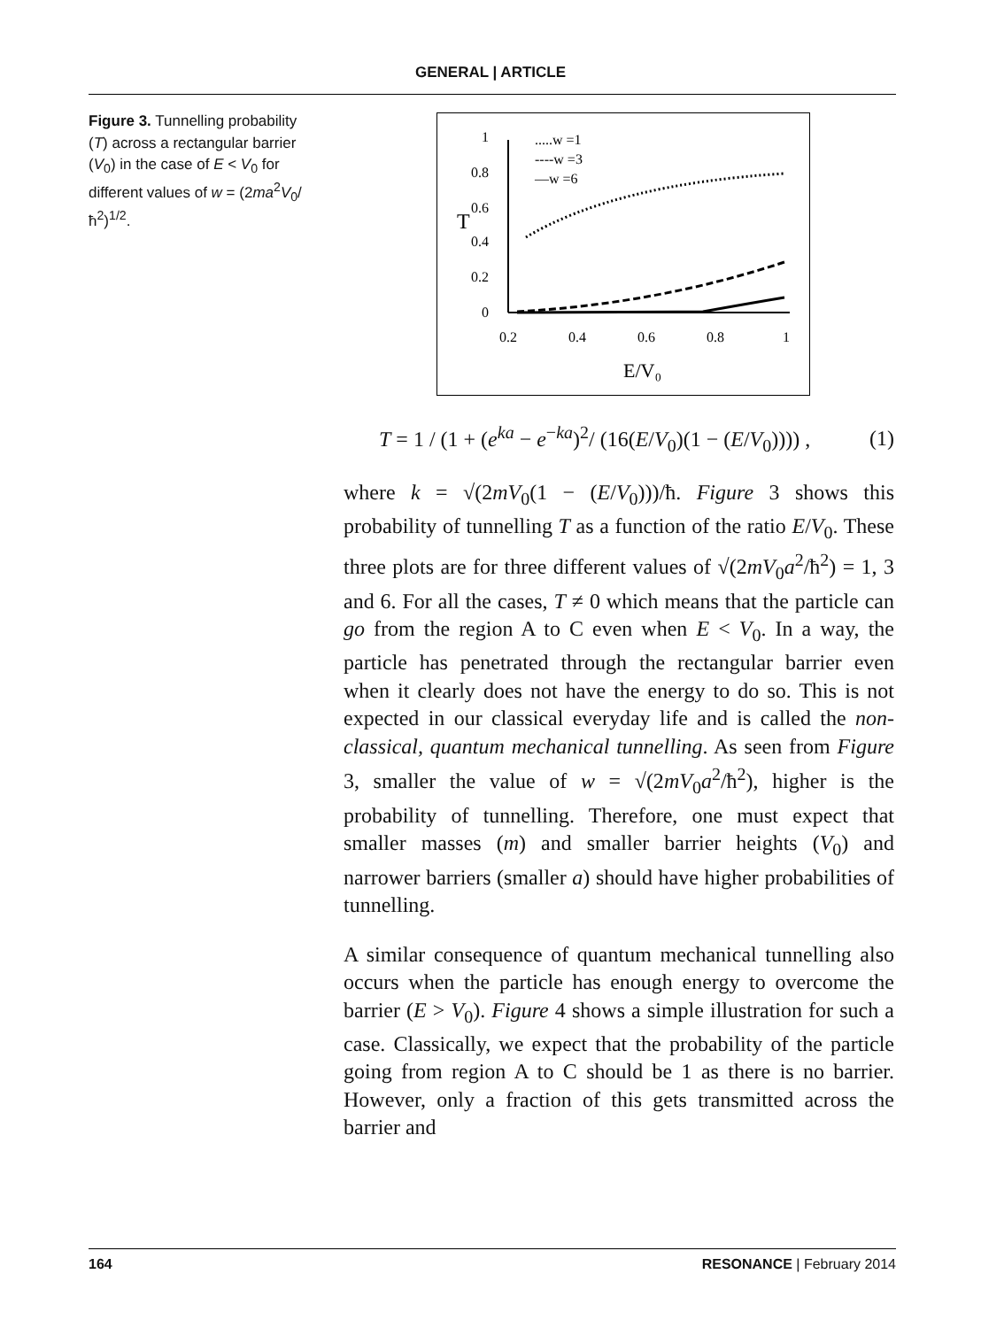GENERAL | ARTICLE
Figure 3. Tunnelling probability (T) across a rectangular barrier (V<sub>0</sub>) in the case of E < V<sub>0</sub> for different values of w = (2ma<sup>2</sup>V<sub>0</sub>/ħ<sup>2</sup>)<sup>1/2</sup>.
.....w =1
----w =3
—w =6
T
1
0.8
0.6
0.4
0.2
0
0.2
0.4
0.6
0.8
1
E/V₀
T = 1 / (1 + (e<sup>ka</sup> − e<sup>−ka</sup>)<sup>2</sup>/ (16(E/V<sub>0</sub>)(1 − (E/V<sub>0</sub>)))) , (1)
where k = √(2mV<sub>0</sub>(1 − (E/V<sub>0</sub>)))/ħ. Figure 3 shows this probability of tunnelling T as a function of the ratio E/V<sub>0</sub>. These three plots are for three different values of √(2mV<sub>0</sub>a<sup>2</sup>/ħ<sup>2</sup>) = 1, 3 and 6. For all the cases, T ≠ 0 which means that the particle can go from the region A to C even when E < V<sub>0</sub>. In a way, the particle has penetrated through the rectangular barrier even when it clearly does not have the energy to do so. This is not expected in our classical everyday life and is called the non-classical, quantum mechanical tunnelling. As seen from Figure 3, smaller the value of w = √(2mV<sub>0</sub>a<sup>2</sup>/ħ<sup>2</sup>), higher is the probability of tunnelling. Therefore, one must expect that smaller masses (m) and smaller barrier heights (V<sub>0</sub>) and narrower barriers (smaller a) should have higher probabilities of tunnelling.
A similar consequence of quantum mechanical tunnelling also occurs when the particle has enough energy to overcome the barrier (E > V<sub>0</sub>). Figure 4 shows a simple illustration for such a case. Classically, we expect that the probability of the particle going from region A to C should be 1 as there is no barrier. However, only a fraction of this gets transmitted across the barrier and
164 RESONANCE | February 2014